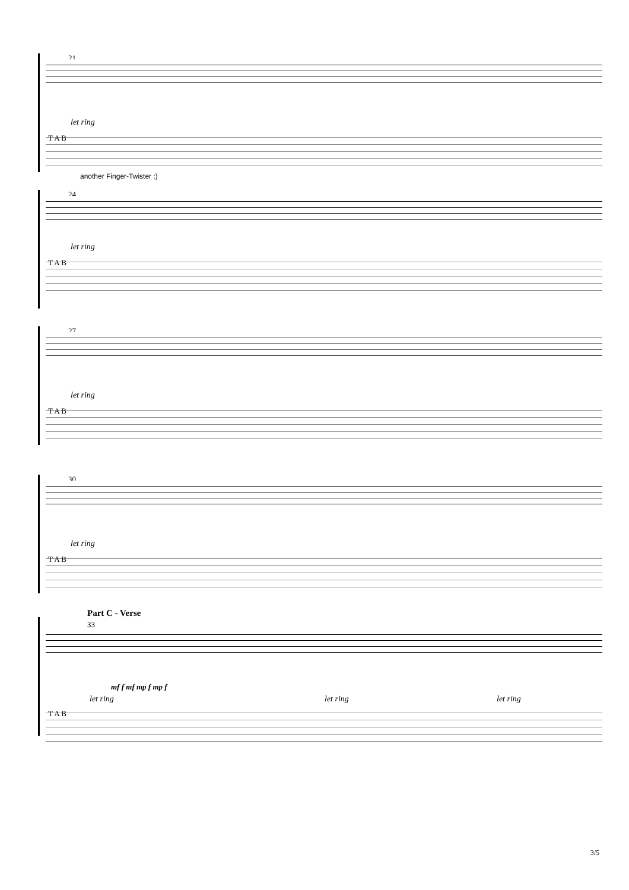21
let ring
T A B
another Finger-Twister :)
24
let ring
T A B
27
let ring
T A B
30
let ring
T A B
Part C - Verse
33
mf f mf mp f mp f
let ring let ring let ring
T A B
3/5